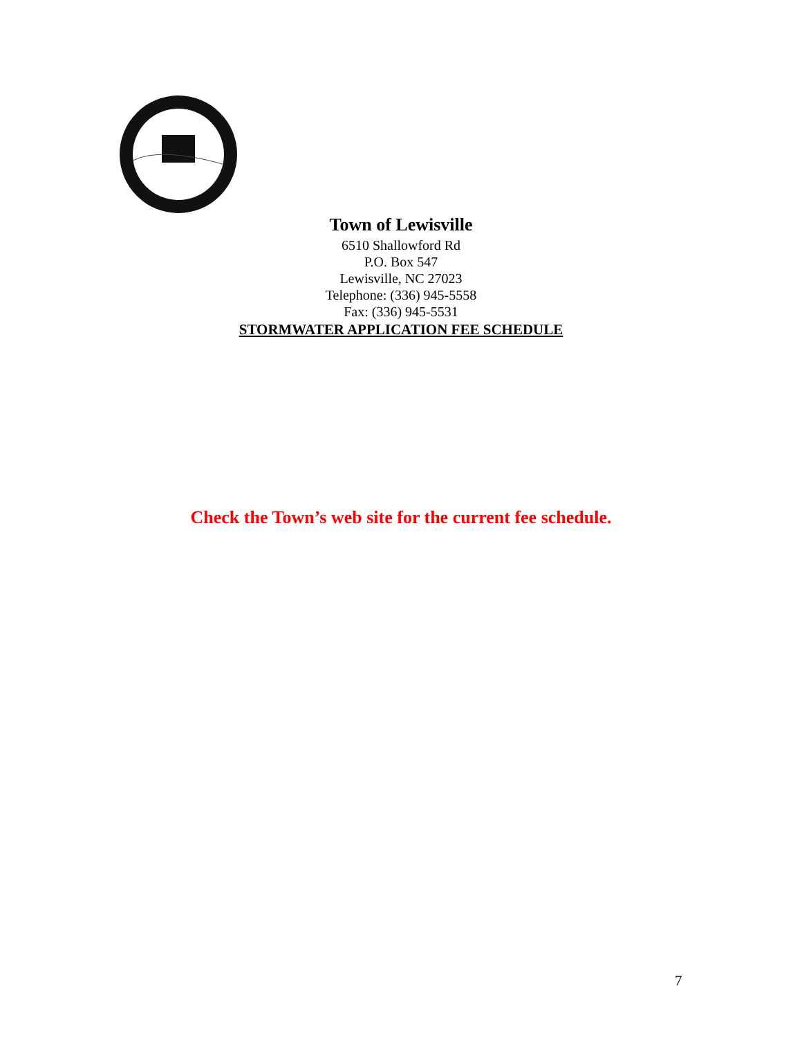Town of Lewisville
6510 Shallowford Rd
P.O. Box 547
Lewisville, NC 27023
Telephone: (336) 945-5558
Fax: (336) 945-5531
STORMWATER APPLICATION FEE SCHEDULE
Check the Town’s web site for the current fee schedule.
7